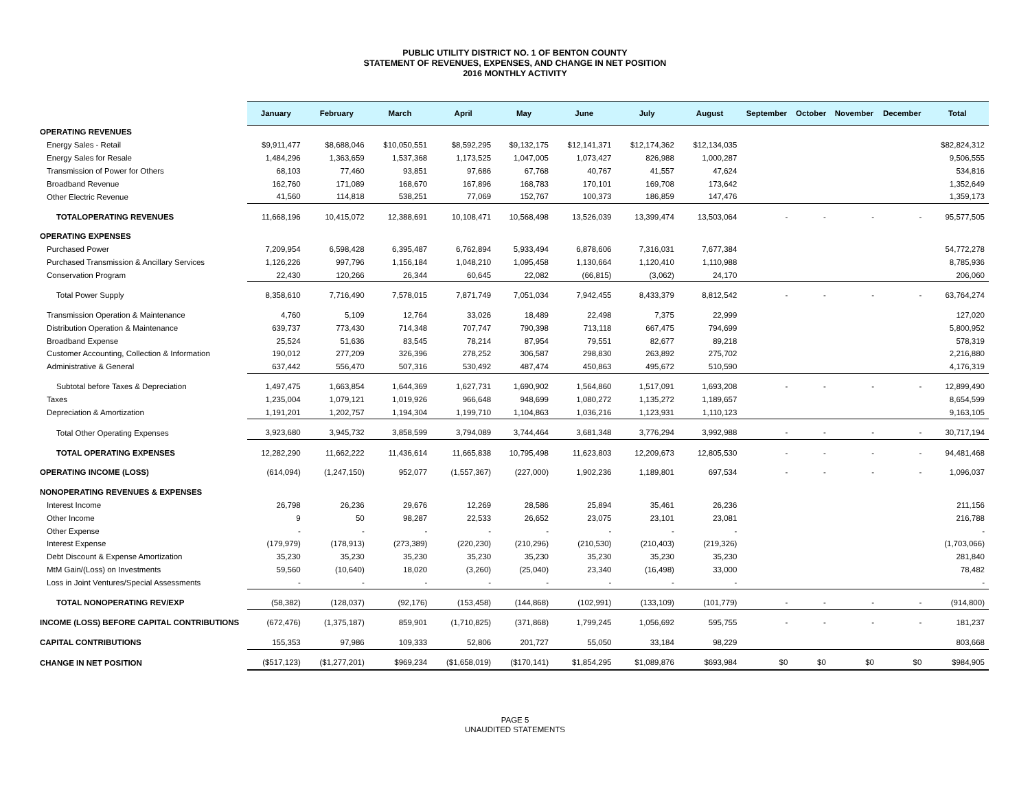PUBLIC UTILITY DISTRICT NO. 1 OF BENTON COUNTY
STATEMENT OF REVENUES, EXPENSES, AND CHANGE IN NET POSITION
2016 MONTHLY ACTIVITY
| | January | February | March | April | May | June | July | August | September | October | November | December | Total |
| --- | --- | --- | --- | --- | --- | --- | --- | --- | --- | --- | --- | --- | --- |
| OPERATING REVENUES | | | | | | | | | | | | | |
| Energy Sales - Retail | $9,911,477 | $8,688,046 | $10,050,551 | $8,592,295 | $9,132,175 | $12,141,371 | $12,174,362 | $12,134,035 | | | | | $82,824,312 |
| Energy Sales for Resale | 1,484,296 | 1,363,659 | 1,537,368 | 1,173,525 | 1,047,005 | 1,073,427 | 826,988 | 1,000,287 | | | | | 9,506,555 |
| Transmission of Power for Others | 68,103 | 77,460 | 93,851 | 97,686 | 67,768 | 40,767 | 41,557 | 47,624 | | | | | 534,816 |
| Broadband Revenue | 162,760 | 171,089 | 168,670 | 167,896 | 168,783 | 170,101 | 169,708 | 173,642 | | | | | 1,352,649 |
| Other Electric Revenue | 41,560 | 114,818 | 538,251 | 77,069 | 152,767 | 100,373 | 186,859 | 147,476 | | | | | 1,359,173 |
| TOTALOPERATING REVENUES | 11,668,196 | 10,415,072 | 12,388,691 | 10,108,471 | 10,568,498 | 13,526,039 | 13,399,474 | 13,503,064 | - | - | - | - | 95,577,505 |
| OPERATING EXPENSES | | | | | | | | | | | | | |
| Purchased Power | 7,209,954 | 6,598,428 | 6,395,487 | 6,762,894 | 5,933,494 | 6,878,606 | 7,316,031 | 7,677,384 | | | | | 54,772,278 |
| Purchased Transmission & Ancillary Services | 1,126,226 | 997,796 | 1,156,184 | 1,048,210 | 1,095,458 | 1,130,664 | 1,120,410 | 1,110,988 | | | | | 8,785,936 |
| Conservation Program | 22,430 | 120,266 | 26,344 | 60,645 | 22,082 | (66,815) | (3,062) | 24,170 | | | | | 206,060 |
| Total Power Supply | 8,358,610 | 7,716,490 | 7,578,015 | 7,871,749 | 7,051,034 | 7,942,455 | 8,433,379 | 8,812,542 | - | - | - | - | 63,764,274 |
| Transmission Operation & Maintenance | 4,760 | 5,109 | 12,764 | 33,026 | 18,489 | 22,498 | 7,375 | 22,999 | | | | | 127,020 |
| Distribution Operation & Maintenance | 639,737 | 773,430 | 714,348 | 707,747 | 790,398 | 713,118 | 667,475 | 794,699 | | | | | 5,800,952 |
| Broadband Expense | 25,524 | 51,636 | 83,545 | 78,214 | 87,954 | 79,551 | 82,677 | 89,218 | | | | | 578,319 |
| Customer Accounting, Collection & Information | 190,012 | 277,209 | 326,396 | 278,252 | 306,587 | 298,830 | 263,892 | 275,702 | | | | | 2,216,880 |
| Administrative & General | 637,442 | 556,470 | 507,316 | 530,492 | 487,474 | 450,863 | 495,672 | 510,590 | | | | | 4,176,319 |
| Subtotal before Taxes & Depreciation | 1,497,475 | 1,663,854 | 1,644,369 | 1,627,731 | 1,690,902 | 1,564,860 | 1,517,091 | 1,693,208 | - | - | - | - | 12,899,490 |
| Taxes | 1,235,004 | 1,079,121 | 1,019,926 | 966,648 | 948,699 | 1,080,272 | 1,135,272 | 1,189,657 | | | | | 8,654,599 |
| Depreciation & Amortization | 1,191,201 | 1,202,757 | 1,194,304 | 1,199,710 | 1,104,863 | 1,036,216 | 1,123,931 | 1,110,123 | | | | | 9,163,105 |
| Total Other Operating Expenses | 3,923,680 | 3,945,732 | 3,858,599 | 3,794,089 | 3,744,464 | 3,681,348 | 3,776,294 | 3,992,988 | - | - | - | - | 30,717,194 |
| TOTAL OPERATING EXPENSES | 12,282,290 | 11,662,222 | 11,436,614 | 11,665,838 | 10,795,498 | 11,623,803 | 12,209,673 | 12,805,530 | - | - | - | - | 94,481,468 |
| OPERATING INCOME (LOSS) | (614,094) | (1,247,150) | 952,077 | (1,557,367) | (227,000) | 1,902,236 | 1,189,801 | 697,534 | - | - | - | - | 1,096,037 |
| NONOPERATING REVENUES & EXPENSES | | | | | | | | | | | | | |
| Interest Income | 26,798 | 26,236 | 29,676 | 12,269 | 28,586 | 25,894 | 35,461 | 26,236 | | | | | 211,156 |
| Other Income | 9 | 50 | 98,287 | 22,533 | 26,652 | 23,075 | 23,101 | 23,081 | | | | | 216,788 |
| Other Expense | - | - | - | - | - | - | - | - | | | | | - |
| Interest Expense | (179,979) | (178,913) | (273,389) | (220,230) | (210,296) | (210,530) | (210,403) | (219,326) | | | | | (1,703,066) |
| Debt Discount & Expense Amortization | 35,230 | 35,230 | 35,230 | 35,230 | 35,230 | 35,230 | 35,230 | 35,230 | | | | | 281,840 |
| MtM Gain/(Loss) on Investments | 59,560 | (10,640) | 18,020 | (3,260) | (25,040) | 23,340 | (16,498) | 33,000 | | | | | 78,482 |
| Loss in Joint Ventures/Special Assessments | - | - | - | - | - | - | - | - | | | | | - |
| TOTAL NONOPERATING REV/EXP | (58,382) | (128,037) | (92,176) | (153,458) | (144,868) | (102,991) | (133,109) | (101,779) | - | - | - | - | (914,800) |
| INCOME (LOSS) BEFORE CAPITAL CONTRIBUTIONS | (672,476) | (1,375,187) | 859,901 | (1,710,825) | (371,868) | 1,799,245 | 1,056,692 | 595,755 | - | - | - | - | 181,237 |
| CAPITAL CONTRIBUTIONS | 155,353 | 97,986 | 109,333 | 52,806 | 201,727 | 55,050 | 33,184 | 98,229 | | | | | 803,668 |
| CHANGE IN NET POSITION | ($517,123) | ($1,277,201) | $969,234 | ($1,658,019) | ($170,141) | $1,854,295 | $1,089,876 | $693,984 | $0 | $0 | $0 | $0 | $984,905 |
PAGE 5
UNAUDITED STATEMENTS